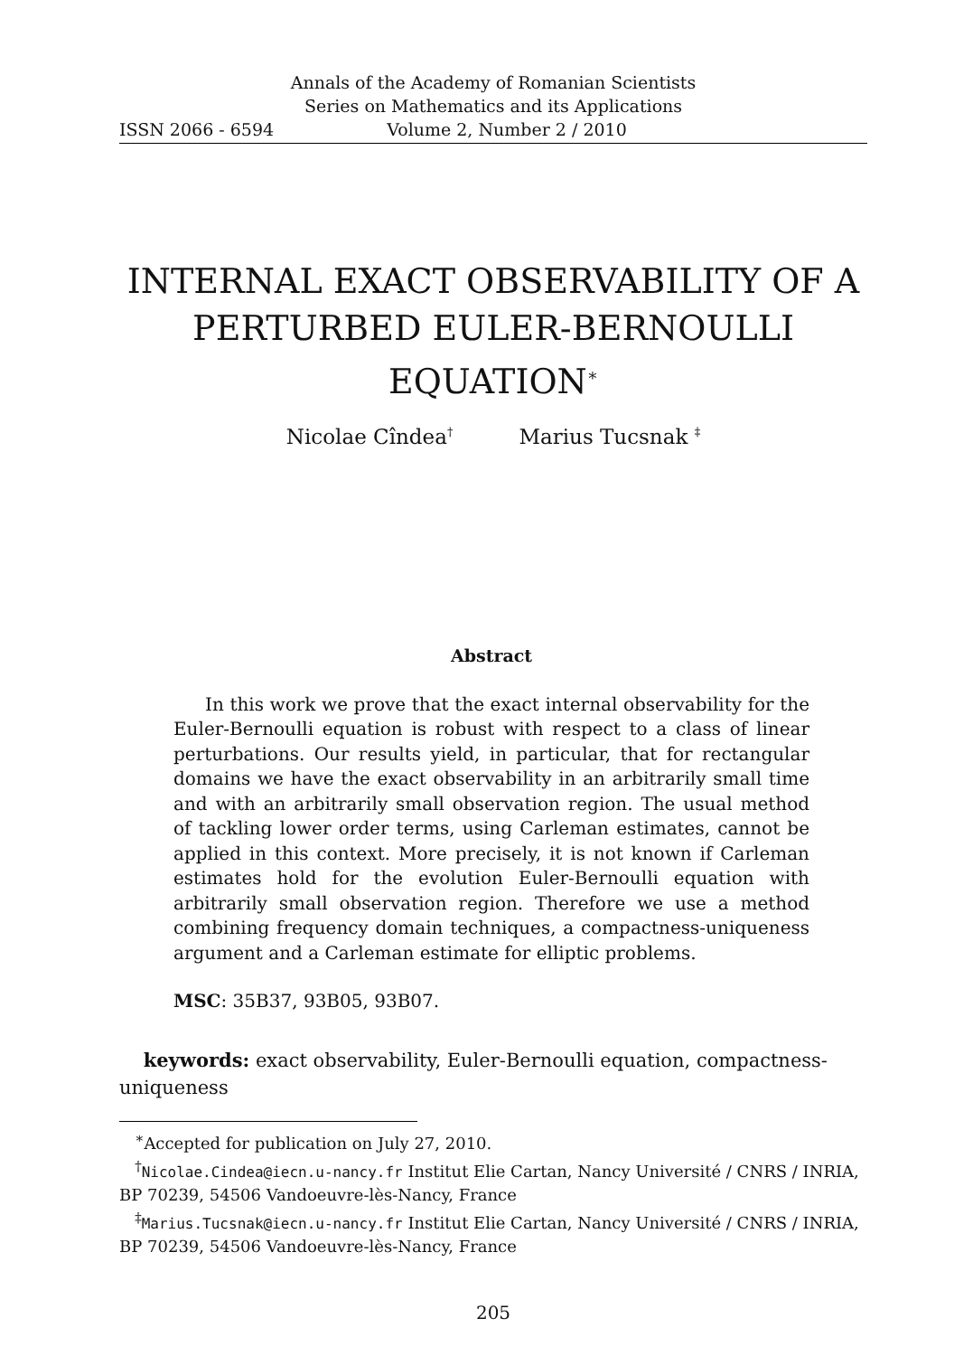Annals of the Academy of Romanian Scientists
Series on Mathematics and its Applications
ISSN 2066 - 6594 Volume 2, Number 2 / 2010
INTERNAL EXACT OBSERVABILITY OF A PERTURBED EULER-BERNOULLI EQUATION<sup>∗</sup>
Nicolae Cîndea<sup>†</sup> Marius Tucsnak <sup>‡</sup>
Abstract
In this work we prove that the exact internal observability for the Euler-Bernoulli equation is robust with respect to a class of linear perturbations. Our results yield, in particular, that for rectangular domains we have the exact observability in an arbitrarily small time and with an arbitrarily small observation region. The usual method of tackling lower order terms, using Carleman estimates, cannot be applied in this context. More precisely, it is not known if Carleman estimates hold for the evolution Euler-Bernoulli equation with arbitrarily small observation region. Therefore we use a method combining frequency domain techniques, a compactness-uniqueness argument and a Carleman estimate for elliptic problems.
MSC: 35B37, 93B05, 93B07.
keywords: exact observability, Euler-Bernoulli equation, compactness-uniqueness
<sup>∗</sup>Accepted for publication on July 27, 2010.
<sup>†</sup> Nicolae.Cindea@iecn.u-nancy.fr Institut Elie Cartan, Nancy Université / CNRS / INRIA, BP 70239, 54506 Vandoeuvre-lès-Nancy, France
<sup>‡</sup> Marius.Tucsnak@iecn.u-nancy.fr Institut Elie Cartan, Nancy Université / CNRS / INRIA, BP 70239, 54506 Vandoeuvre-lès-Nancy, France
205